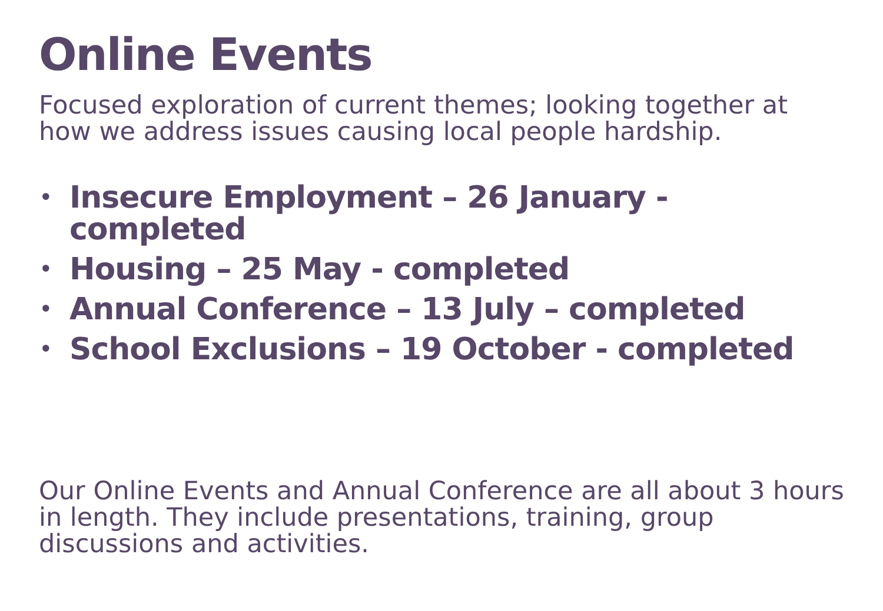Online Events
Focused exploration of current themes; looking together at how we address issues causing local people hardship.
• Insecure Employment – 26 January - completed
• Housing – 25 May - completed
• Annual Conference – 13 July – completed
• School Exclusions – 19 October - completed
Our Online Events and Annual Conference are all about 3 hours in length. They include presentations, training, group discussions and activities.